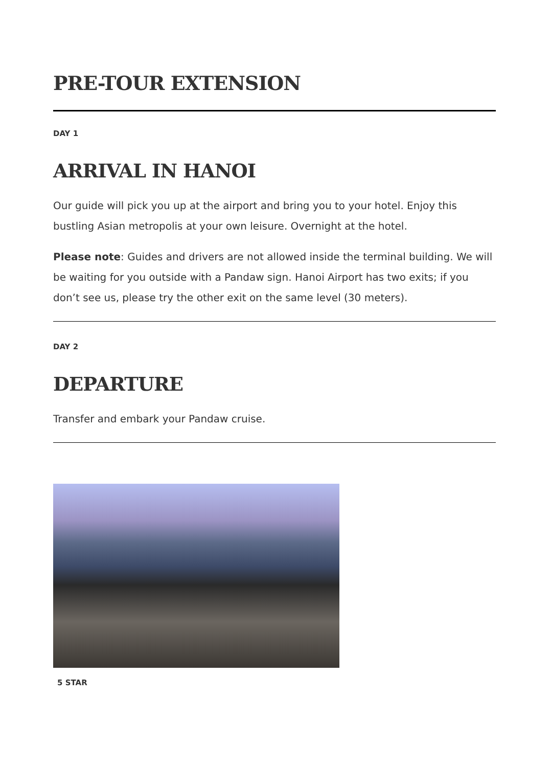PRE-TOUR EXTENSION
DAY 1
ARRIVAL IN HANOI
Our guide will pick you up at the airport and bring you to your hotel. Enjoy this bustling Asian metropolis at your own leisure. Overnight at the hotel.
Please note: Guides and drivers are not allowed inside the terminal building. We will be waiting for you outside with a Pandaw sign. Hanoi Airport has two exits; if you don’t see us, please try the other exit on the same level (30 meters).
DAY 2
DEPARTURE
Transfer and embark your Pandaw cruise.
5 STAR